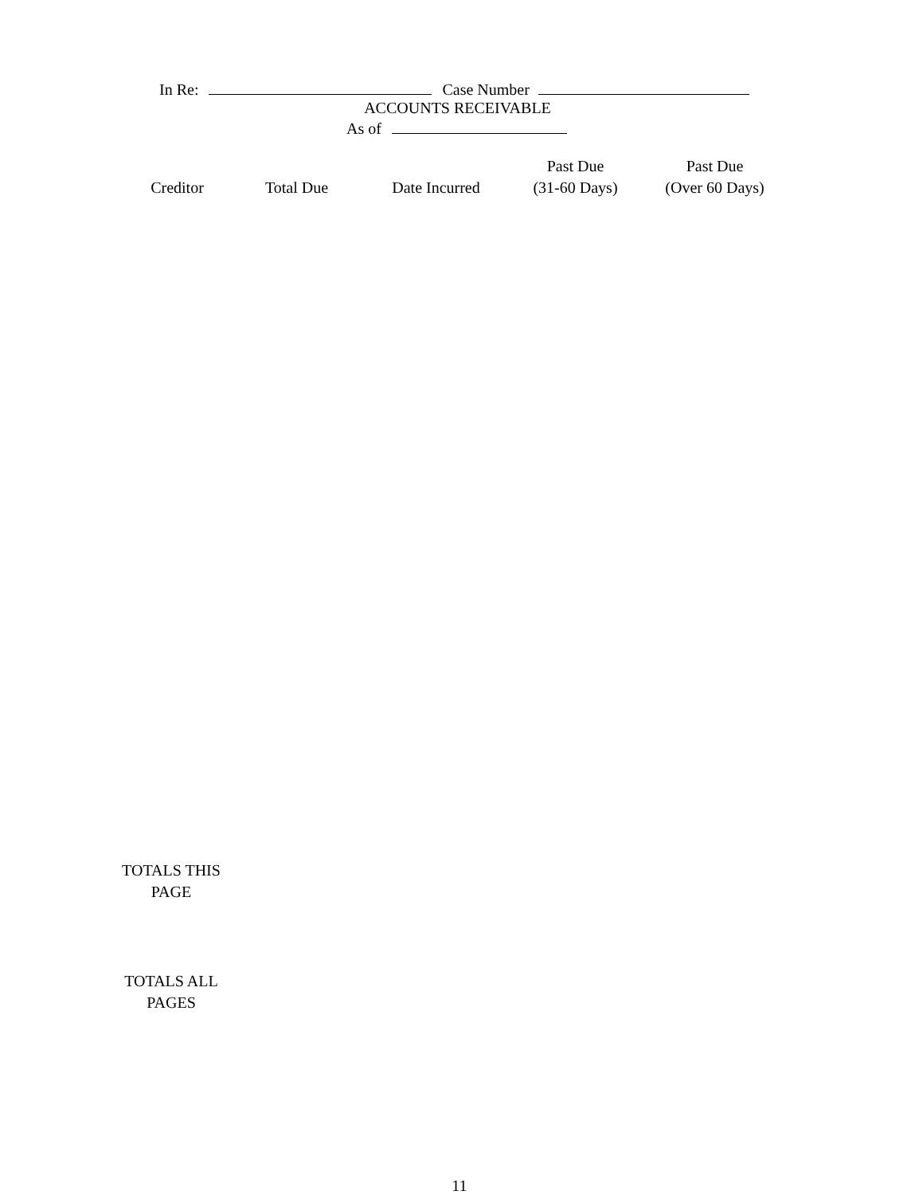In Re: Case Number
ACCOUNTS RECEIVABLE
As of
| Creditor | Total Due | Date Incurred | Past Due (31-60 Days) | Past Due (Over 60 Days) |
| --- | --- | --- | --- | --- |
TOTALS THIS
PAGE
TOTALS ALL
PAGES
11